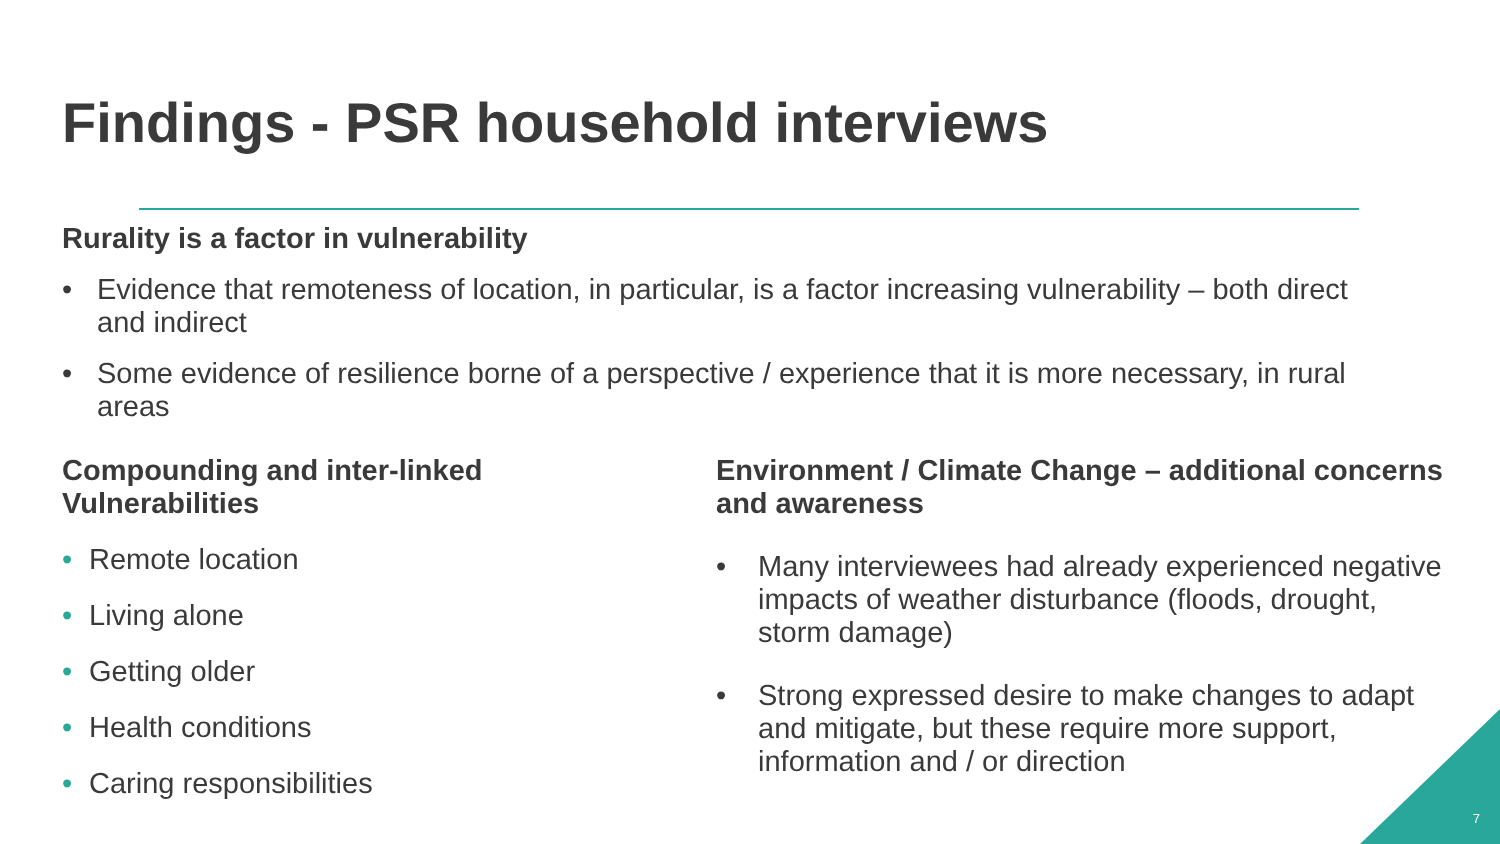Findings - PSR household interviews
Rurality is a factor in vulnerability
• Evidence that remoteness of location, in particular, is a factor increasing vulnerability – both direct and indirect
• Some evidence of resilience borne of a perspective / experience that it is more necessary, in rural areas
Compounding and inter-linked Vulnerabilities
• Remote location
• Living alone
• Getting older
• Health conditions
• Caring responsibilities
Environment / Climate Change – additional concerns and awareness
• Many interviewees had already experienced negative impacts of weather disturbance (floods, drought, storm damage)
• Strong expressed desire to make changes to adapt and mitigate, but these require more support, information and / or direction
7